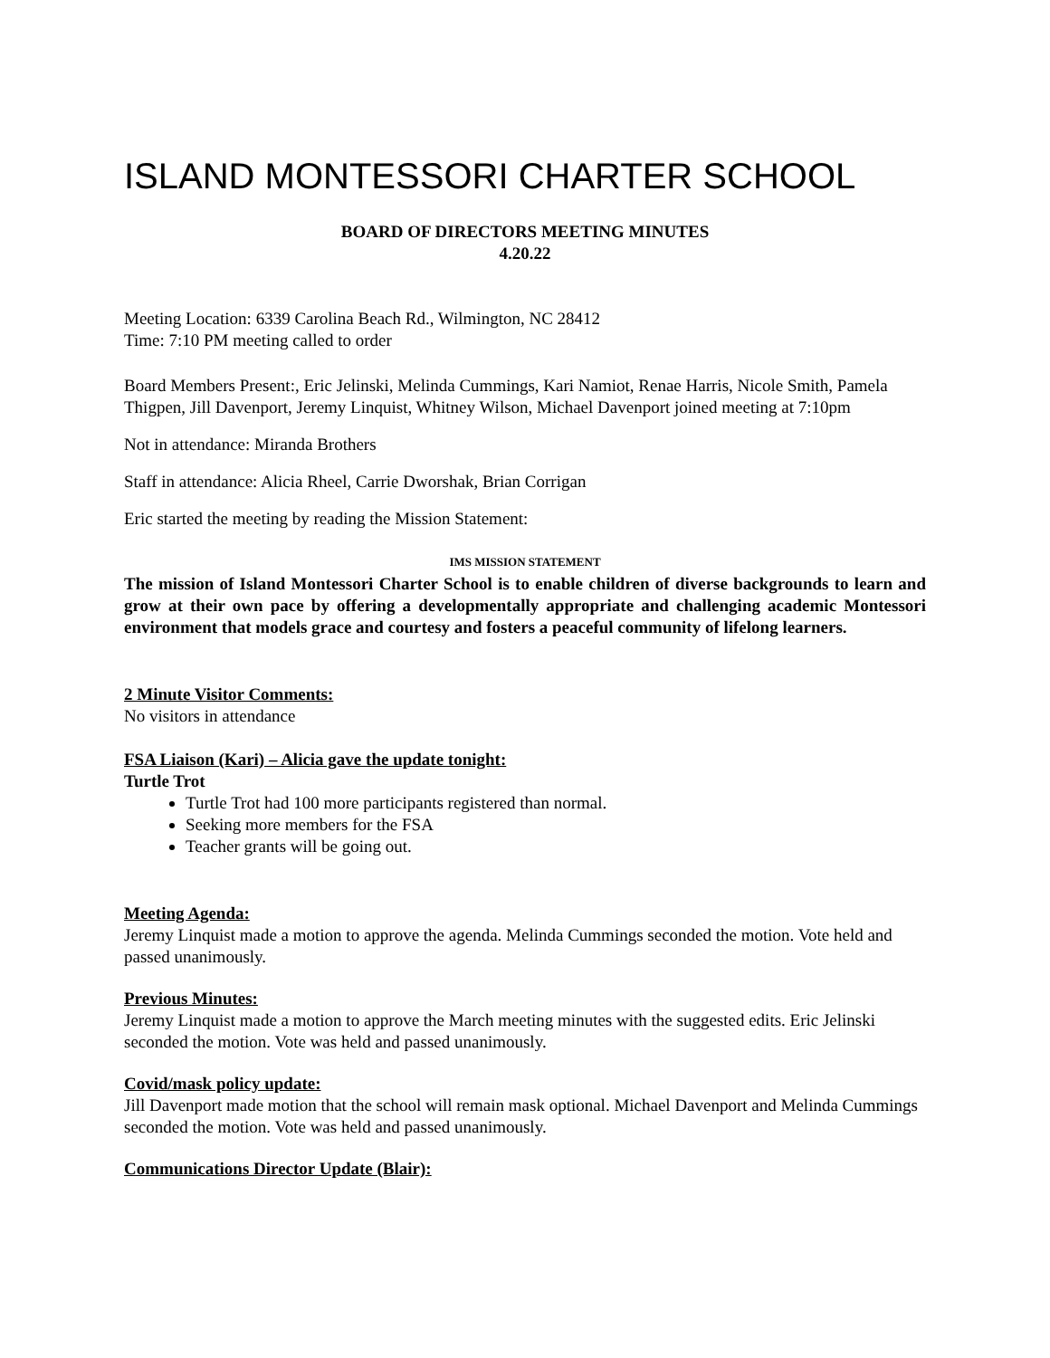ISLAND MONTESSORI CHARTER SCHOOL
BOARD OF DIRECTORS MEETING MINUTES
4.20.22
Meeting Location: 6339 Carolina Beach Rd., Wilmington, NC 28412
Time: 7:10 PM meeting called to order
Board Members Present:, Eric Jelinski, Melinda Cummings, Kari Namiot, Renae Harris, Nicole Smith, Pamela Thigpen, Jill Davenport, Jeremy Linquist, Whitney Wilson, Michael Davenport joined meeting at 7:10pm
Not in attendance: Miranda Brothers
Staff in attendance: Alicia Rheel, Carrie Dworshak, Brian Corrigan
Eric started the meeting by reading the Mission Statement:
IMS MISSION STATEMENT
The mission of Island Montessori Charter School is to enable children of diverse backgrounds to learn and grow at their own pace by offering a developmentally appropriate and challenging academic Montessori environment that models grace and courtesy and fosters a peaceful community of lifelong learners.
2 Minute Visitor Comments:
No visitors in attendance
FSA Liaison (Kari) – Alicia gave the update tonight:
Turtle Trot
Turtle Trot had 100 more participants registered than normal.
Seeking more members for the FSA
Teacher grants will be going out.
Meeting Agenda:
Jeremy Linquist made a motion to approve the agenda. Melinda Cummings seconded the motion. Vote held and passed unanimously.
Previous Minutes:
Jeremy Linquist made a motion to approve the March meeting minutes with the suggested edits. Eric Jelinski seconded the motion. Vote was held and passed unanimously.
Covid/mask policy update:
Jill Davenport made motion that the school will remain mask optional. Michael Davenport and Melinda Cummings seconded the motion. Vote was held and passed unanimously.
Communications Director Update (Blair):